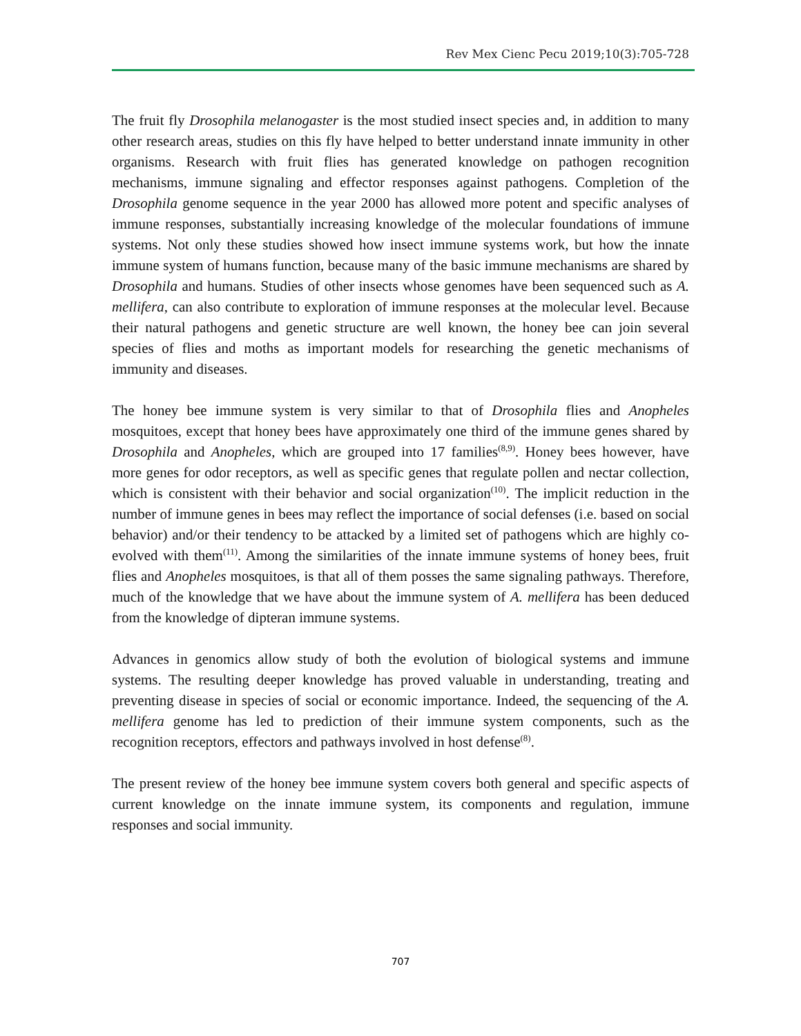Rev Mex Cienc Pecu 2019;10(3):705-728
The fruit fly Drosophila melanogaster is the most studied insect species and, in addition to many other research areas, studies on this fly have helped to better understand innate immunity in other organisms. Research with fruit flies has generated knowledge on pathogen recognition mechanisms, immune signaling and effector responses against pathogens. Completion of the Drosophila genome sequence in the year 2000 has allowed more potent and specific analyses of immune responses, substantially increasing knowledge of the molecular foundations of immune systems. Not only these studies showed how insect immune systems work, but how the innate immune system of humans function, because many of the basic immune mechanisms are shared by Drosophila and humans. Studies of other insects whose genomes have been sequenced such as A. mellifera, can also contribute to exploration of immune responses at the molecular level. Because their natural pathogens and genetic structure are well known, the honey bee can join several species of flies and moths as important models for researching the genetic mechanisms of immunity and diseases.
The honey bee immune system is very similar to that of Drosophila flies and Anopheles mosquitoes, except that honey bees have approximately one third of the immune genes shared by Drosophila and Anopheles, which are grouped into 17 families<sup>(8,9)</sup>. Honey bees however, have more genes for odor receptors, as well as specific genes that regulate pollen and nectar collection, which is consistent with their behavior and social organization<sup>(10)</sup>. The implicit reduction in the number of immune genes in bees may reflect the importance of social defenses (i.e. based on social behavior) and/or their tendency to be attacked by a limited set of pathogens which are highly co-evolved with them<sup>(11)</sup>. Among the similarities of the innate immune systems of honey bees, fruit flies and Anopheles mosquitoes, is that all of them posses the same signaling pathways. Therefore, much of the knowledge that we have about the immune system of A. mellifera has been deduced from the knowledge of dipteran immune systems.
Advances in genomics allow study of both the evolution of biological systems and immune systems. The resulting deeper knowledge has proved valuable in understanding, treating and preventing disease in species of social or economic importance. Indeed, the sequencing of the A. mellifera genome has led to prediction of their immune system components, such as the recognition receptors, effectors and pathways involved in host defense<sup>(8)</sup>.
The present review of the honey bee immune system covers both general and specific aspects of current knowledge on the innate immune system, its components and regulation, immune responses and social immunity.
707